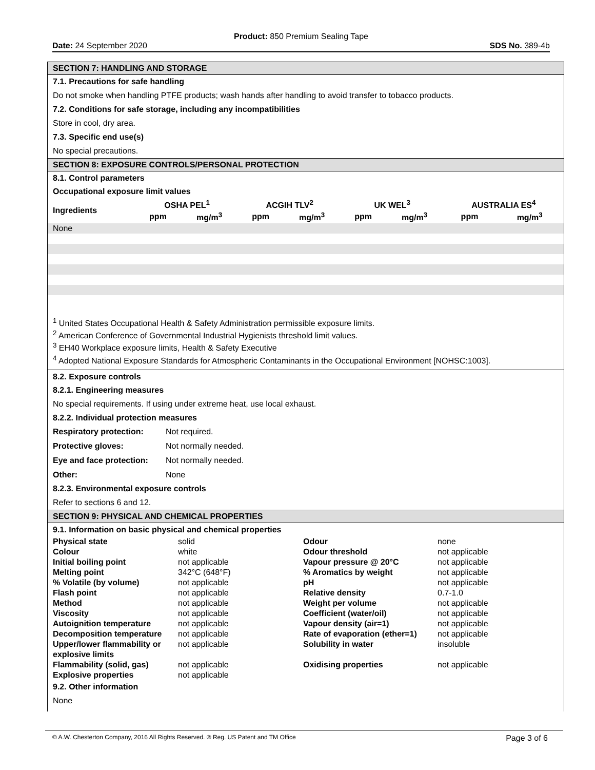Product: 850 Premium Sealing Tape
Date: 24 September 2020 SDS No. 389-4b
SECTION 7: HANDLING AND STORAGE
7.1. Precautions for safe handling
Do not smoke when handling PTFE products; wash hands after handling to avoid transfer to tobacco products.
7.2. Conditions for safe storage, including any incompatibilities
Store in cool, dry area.
7.3. Specific end use(s)
No special precautions.
SECTION 8: EXPOSURE CONTROLS/PERSONAL PROTECTION
8.1. Control parameters
Occupational exposure limit values
| Ingredients | OSHA PEL<sup>1</sup> | | ACGIH TLV<sup>2</sup> | | UK WEL<sup>3</sup> | | AUSTRALIA ES<sup>4</sup> | |
| --- | --- | --- | --- | --- | --- | --- | --- | --- |
| | ppm | mg/m<sup>3</sup> | ppm | mg/m<sup>3</sup> | ppm | mg/m<sup>3</sup> | ppm | mg/m<sup>3</sup> |
| None | | | | | | | | |
<sup>1</sup> United States Occupational Health & Safety Administration permissible exposure limits.
<sup>2</sup> American Conference of Governmental Industrial Hygienists threshold limit values.
<sup>3</sup> EH40 Workplace exposure limits, Health & Safety Executive
<sup>4</sup> Adopted National Exposure Standards for Atmospheric Contaminants in the Occupational Environment [NOHSC:1003].
8.2. Exposure controls
8.2.1. Engineering measures
No special requirements. If using under extreme heat, use local exhaust.
8.2.2. Individual protection measures
| Respiratory protection: | Not required. |
| Protective gloves: | Not normally needed. |
| Eye and face protection: | Not normally needed. |
| Other: | None |
8.2.3. Environmental exposure controls
Refer to sections 6 and 12.
SECTION 9: PHYSICAL AND CHEMICAL PROPERTIES
9.1. Information on basic physical and chemical properties
| Physical state | solid | Odour | none |
| Colour | white | Odour threshold | not applicable |
| Initial boiling point | not applicable | Vapour pressure @ 20°C | not applicable |
| Melting point | 342°C (648°F) | % Aromatics by weight | not applicable |
| % Volatile (by volume) | not applicable | pH | not applicable |
| Flash point | not applicable | Relative density | 0.7-1.0 |
| Method | not applicable | Weight per volume | not applicable |
| Viscosity | not applicable | Coefficient (water/oil) | not applicable |
| Autoignition temperature | not applicable | Vapour density (air=1) | not applicable |
| Decomposition temperature | not applicable | Rate of evaporation (ether=1) | not applicable |
| Upper/lower flammability or explosive limits | not applicable | Solubility in water | insoluble |
| Flammability (solid, gas) | not applicable | Oxidising properties | not applicable |
| Explosive properties | not applicable | | |
9.2. Other information
None
© A.W. Chesterton Company, 2016 All Rights Reserved. ® Reg. US Patent and TM Office Page 3 of 6